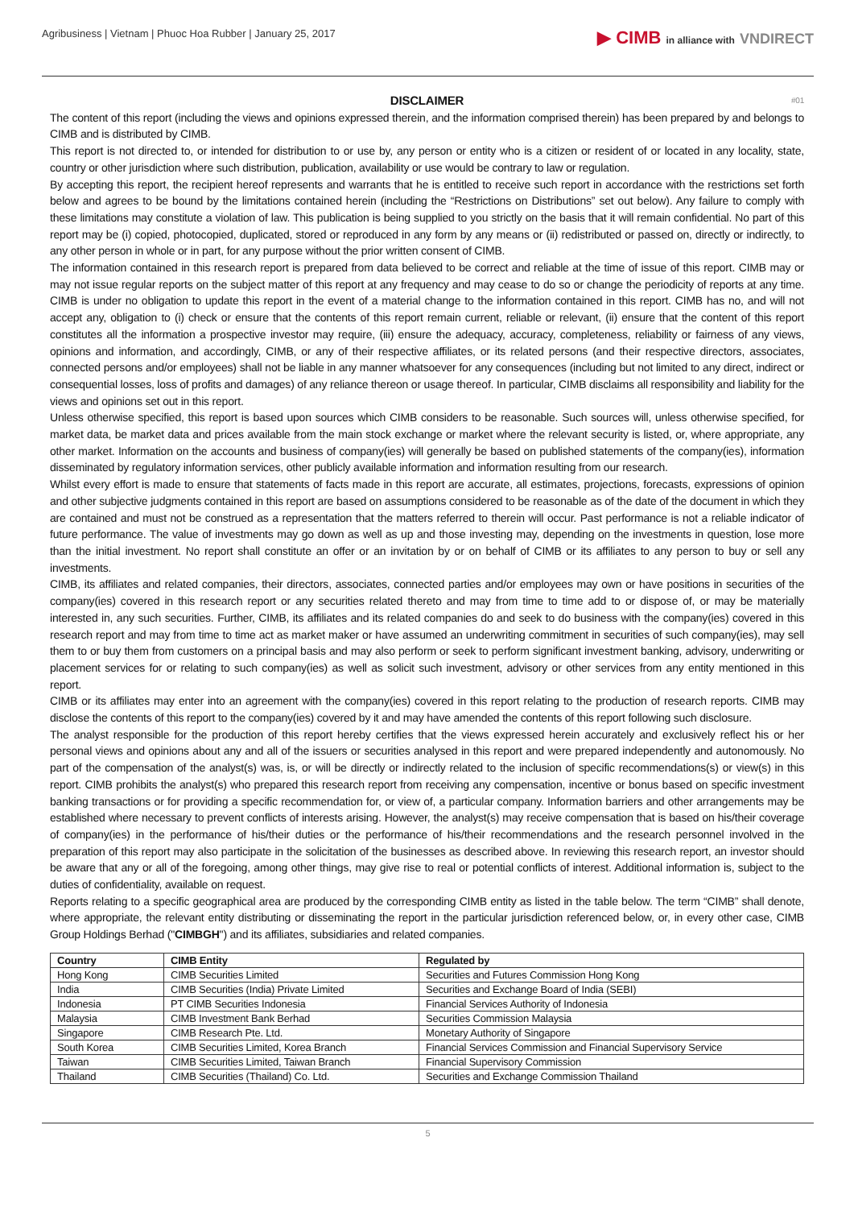Agribusiness | Vietnam | Phuoc Hoa Rubber | January 25, 2017
▶ CIMB in alliance with VNDIRECT
DISCLAIMER #01
The content of this report (including the views and opinions expressed therein, and the information comprised therein) has been prepared by and belongs to CIMB and is distributed by CIMB.
This report is not directed to, or intended for distribution to or use by, any person or entity who is a citizen or resident of or located in any locality, state, country or other jurisdiction where such distribution, publication, availability or use would be contrary to law or regulation.
By accepting this report, the recipient hereof represents and warrants that he is entitled to receive such report in accordance with the restrictions set forth below and agrees to be bound by the limitations contained herein (including the “Restrictions on Distributions” set out below). Any failure to comply with these limitations may constitute a violation of law. This publication is being supplied to you strictly on the basis that it will remain confidential. No part of this report may be (i) copied, photocopied, duplicated, stored or reproduced in any form by any means or (ii) redistributed or passed on, directly or indirectly, to any other person in whole or in part, for any purpose without the prior written consent of CIMB.
The information contained in this research report is prepared from data believed to be correct and reliable at the time of issue of this report. CIMB may or may not issue regular reports on the subject matter of this report at any frequency and may cease to do so or change the periodicity of reports at any time. CIMB is under no obligation to update this report in the event of a material change to the information contained in this report. CIMB has no, and will not accept any, obligation to (i) check or ensure that the contents of this report remain current, reliable or relevant, (ii) ensure that the content of this report constitutes all the information a prospective investor may require, (iii) ensure the adequacy, accuracy, completeness, reliability or fairness of any views, opinions and information, and accordingly, CIMB, or any of their respective affiliates, or its related persons (and their respective directors, associates, connected persons and/or employees) shall not be liable in any manner whatsoever for any consequences (including but not limited to any direct, indirect or consequential losses, loss of profits and damages) of any reliance thereon or usage thereof. In particular, CIMB disclaims all responsibility and liability for the views and opinions set out in this report.
Unless otherwise specified, this report is based upon sources which CIMB considers to be reasonable. Such sources will, unless otherwise specified, for market data, be market data and prices available from the main stock exchange or market where the relevant security is listed, or, where appropriate, any other market. Information on the accounts and business of company(ies) will generally be based on published statements of the company(ies), information disseminated by regulatory information services, other publicly available information and information resulting from our research.
Whilst every effort is made to ensure that statements of facts made in this report are accurate, all estimates, projections, forecasts, expressions of opinion and other subjective judgments contained in this report are based on assumptions considered to be reasonable as of the date of the document in which they are contained and must not be construed as a representation that the matters referred to therein will occur. Past performance is not a reliable indicator of future performance. The value of investments may go down as well as up and those investing may, depending on the investments in question, lose more than the initial investment. No report shall constitute an offer or an invitation by or on behalf of CIMB or its affiliates to any person to buy or sell any investments.
CIMB, its affiliates and related companies, their directors, associates, connected parties and/or employees may own or have positions in securities of the company(ies) covered in this research report or any securities related thereto and may from time to time add to or dispose of, or may be materially interested in, any such securities. Further, CIMB, its affiliates and its related companies do and seek to do business with the company(ies) covered in this research report and may from time to time act as market maker or have assumed an underwriting commitment in securities of such company(ies), may sell them to or buy them from customers on a principal basis and may also perform or seek to perform significant investment banking, advisory, underwriting or placement services for or relating to such company(ies) as well as solicit such investment, advisory or other services from any entity mentioned in this report.
CIMB or its affiliates may enter into an agreement with the company(ies) covered in this report relating to the production of research reports. CIMB may disclose the contents of this report to the company(ies) covered by it and may have amended the contents of this report following such disclosure.
The analyst responsible for the production of this report hereby certifies that the views expressed herein accurately and exclusively reflect his or her personal views and opinions about any and all of the issuers or securities analysed in this report and were prepared independently and autonomously. No part of the compensation of the analyst(s) was, is, or will be directly or indirectly related to the inclusion of specific recommendations(s) or view(s) in this report. CIMB prohibits the analyst(s) who prepared this research report from receiving any compensation, incentive or bonus based on specific investment banking transactions or for providing a specific recommendation for, or view of, a particular company. Information barriers and other arrangements may be established where necessary to prevent conflicts of interests arising. However, the analyst(s) may receive compensation that is based on his/their coverage of company(ies) in the performance of his/their duties or the performance of his/their recommendations and the research personnel involved in the preparation of this report may also participate in the solicitation of the businesses as described above. In reviewing this research report, an investor should be aware that any or all of the foregoing, among other things, may give rise to real or potential conflicts of interest. Additional information is, subject to the duties of confidentiality, available on request.
Reports relating to a specific geographical area are produced by the corresponding CIMB entity as listed in the table below. The term “CIMB” shall denote, where appropriate, the relevant entity distributing or disseminating the report in the particular jurisdiction referenced below, or, in every other case, CIMB Group Holdings Berhad ("CIMBGH") and its affiliates, subsidiaries and related companies.
| Country | CIMB Entity | Regulated by |
| --- | --- | --- |
| Hong Kong | CIMB Securities Limited | Securities and Futures Commission Hong Kong |
| India | CIMB Securities (India) Private Limited | Securities and Exchange Board of India (SEBI) |
| Indonesia | PT CIMB Securities Indonesia | Financial Services Authority of Indonesia |
| Malaysia | CIMB Investment Bank Berhad | Securities Commission Malaysia |
| Singapore | CIMB Research Pte. Ltd. | Monetary Authority of Singapore |
| South Korea | CIMB Securities Limited, Korea Branch | Financial Services Commission and Financial Supervisory Service |
| Taiwan | CIMB Securities Limited, Taiwan Branch | Financial Supervisory Commission |
| Thailand | CIMB Securities (Thailand) Co. Ltd. | Securities and Exchange Commission Thailand |
5